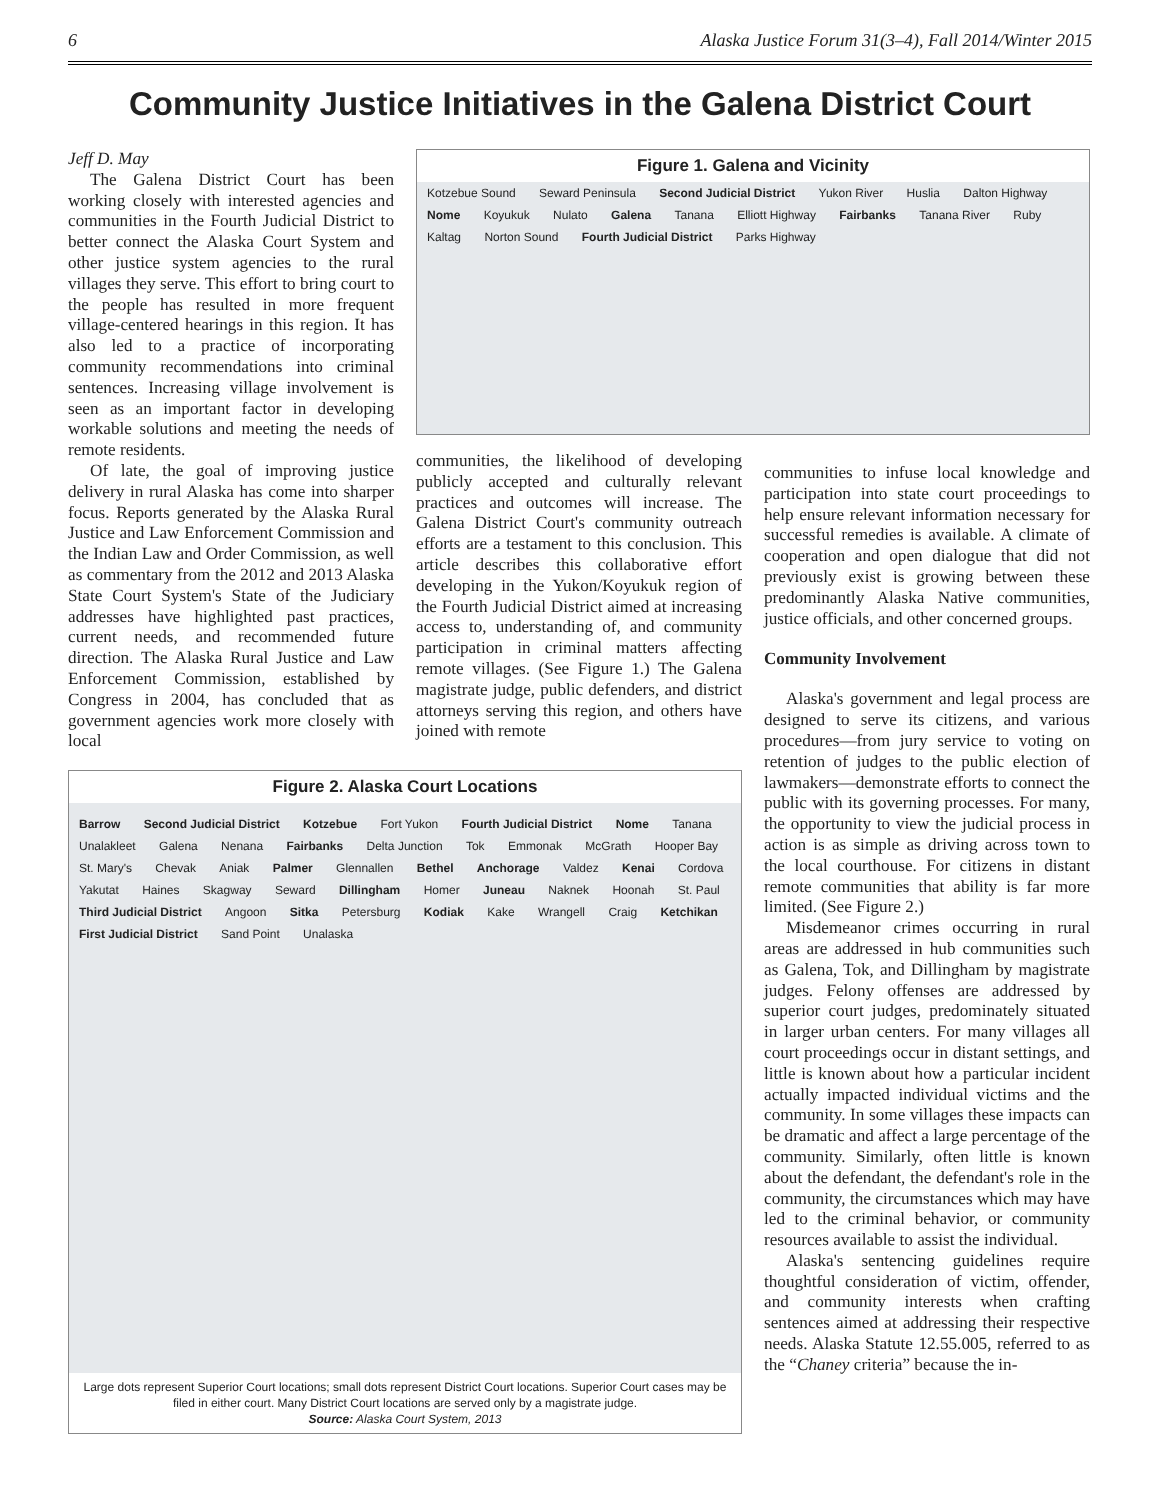6 Alaska Justice Forum 31(3–4), Fall 2014/Winter 2015
Community Justice Initiatives in the Galena District Court
Jeff D. May
The Galena District Court has been working closely with interested agencies and communities in the Fourth Judicial District to better connect the Alaska Court System and other justice system agencies to the rural villages they serve. This effort to bring court to the people has resulted in more frequent village-centered hearings in this region. It has also led to a practice of incorporating community recommendations into criminal sentences. Increasing village involvement is seen as an important factor in developing workable solutions and meeting the needs of remote residents.
Of late, the goal of improving justice delivery in rural Alaska has come into sharper focus. Reports generated by the Alaska Rural Justice and Law Enforcement Commission and the Indian Law and Order Commission, as well as commentary from the 2012 and 2013 Alaska State Court System's State of the Judiciary addresses have highlighted past practices, current needs, and recommended future direction. The Alaska Rural Justice and Law Enforcement Commission, established by Congress in 2004, has concluded that as government agencies work more closely with local
Figure 1. Galena and Vicinity
Kotzebue Sound Seward Peninsula Second Judicial District Yukon River Huslia Dalton Highway Nome Koyukuk Nulato Galena Tanana Elliott Highway Fairbanks Tanana River Ruby Kaltag Norton Sound Fourth Judicial District Parks Highway
communities, the likelihood of developing publicly accepted and culturally relevant practices and outcomes will increase. The Galena District Court's community outreach efforts are a testament to this conclusion. This article describes this collaborative effort developing in the Yukon/Koyukuk region of the Fourth Judicial District aimed at increasing access to, understanding of, and community participation in criminal matters affecting remote villages. (See Figure 1.) The Galena magistrate judge, public defenders, and district attorneys serving this region, and others have joined with remote
Figure 2. Alaska Court Locations
Barrow Second Judicial District Kotzebue Fort Yukon Fourth Judicial District Nome Tanana Unalakleet Galena Nenana Fairbanks Delta Junction Tok Emmonak McGrath Hooper Bay St. Mary's Chevak Aniak Palmer Glennallen Bethel Anchorage Valdez Kenai Cordova Yakutat Haines Skagway Seward Dillingham Homer Juneau Naknek Hoonah St. Paul Third Judicial District Angoon Sitka Petersburg Kodiak Kake Wrangell Craig Ketchikan First Judicial District Sand Point Unalaska
Large dots represent Superior Court locations; small dots represent District Court locations. Superior Court cases may be filed in either court. Many District Court locations are served only by a magistrate judge.
Source: Alaska Court System, 2013
communities to infuse local knowledge and participation into state court proceedings to help ensure relevant information necessary for successful remedies is available. A climate of cooperation and open dialogue that did not previously exist is growing between these predominantly Alaska Native communities, justice officials, and other concerned groups.
Community Involvement
Alaska's government and legal process are designed to serve its citizens, and various procedures—from jury service to voting on retention of judges to the public election of lawmakers—demonstrate efforts to connect the public with its governing processes. For many, the opportunity to view the judicial process in action is as simple as driving across town to the local courthouse. For citizens in distant remote communities that ability is far more limited. (See Figure 2.)
Misdemeanor crimes occurring in rural areas are addressed in hub communities such as Galena, Tok, and Dillingham by magistrate judges. Felony offenses are addressed by superior court judges, predominately situated in larger urban centers. For many villages all court proceedings occur in distant settings, and little is known about how a particular incident actually impacted individual victims and the community. In some villages these impacts can be dramatic and affect a large percentage of the community. Similarly, often little is known about the defendant, the defendant's role in the community, the circumstances which may have led to the criminal behavior, or community resources available to assist the individual.
Alaska's sentencing guidelines require thoughtful consideration of victim, offender, and community interests when crafting sentences aimed at addressing their respective needs. Alaska Statute 12.55.005, referred to as the “Chaney criteria” because the in-